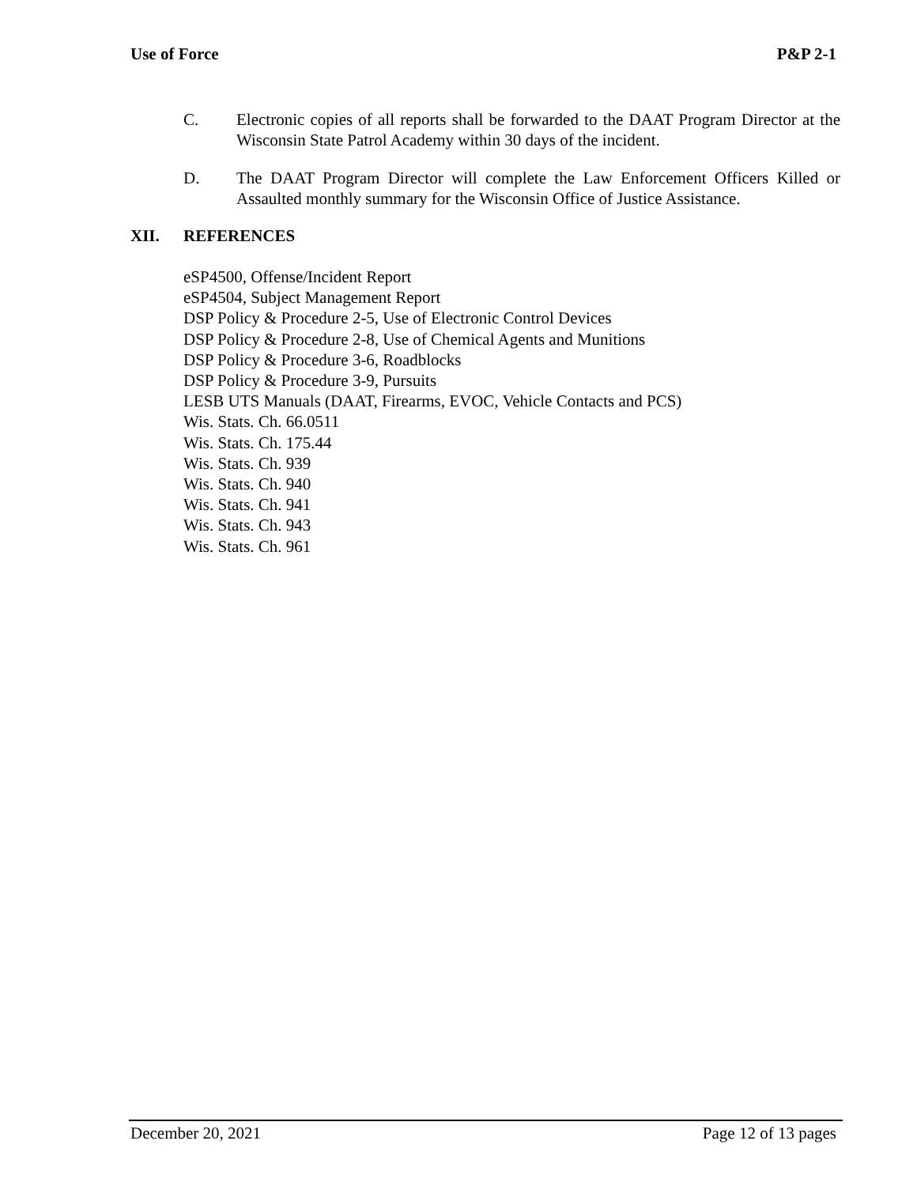Use of Force P&P 2-1
C. Electronic copies of all reports shall be forwarded to the DAAT Program Director at the Wisconsin State Patrol Academy within 30 days of the incident.
D. The DAAT Program Director will complete the Law Enforcement Officers Killed or Assaulted monthly summary for the Wisconsin Office of Justice Assistance.
XII. REFERENCES
eSP4500, Offense/Incident Report
eSP4504, Subject Management Report
DSP Policy & Procedure 2-5, Use of Electronic Control Devices
DSP Policy & Procedure 2-8, Use of Chemical Agents and Munitions
DSP Policy & Procedure 3-6, Roadblocks
DSP Policy & Procedure 3-9, Pursuits
LESB UTS Manuals (DAAT, Firearms, EVOC, Vehicle Contacts and PCS)
Wis. Stats. Ch. 66.0511
Wis. Stats. Ch. 175.44
Wis. Stats. Ch. 939
Wis. Stats. Ch. 940
Wis. Stats. Ch. 941
Wis. Stats. Ch. 943
Wis. Stats. Ch. 961
December 20, 2021 Page 12 of 13 pages